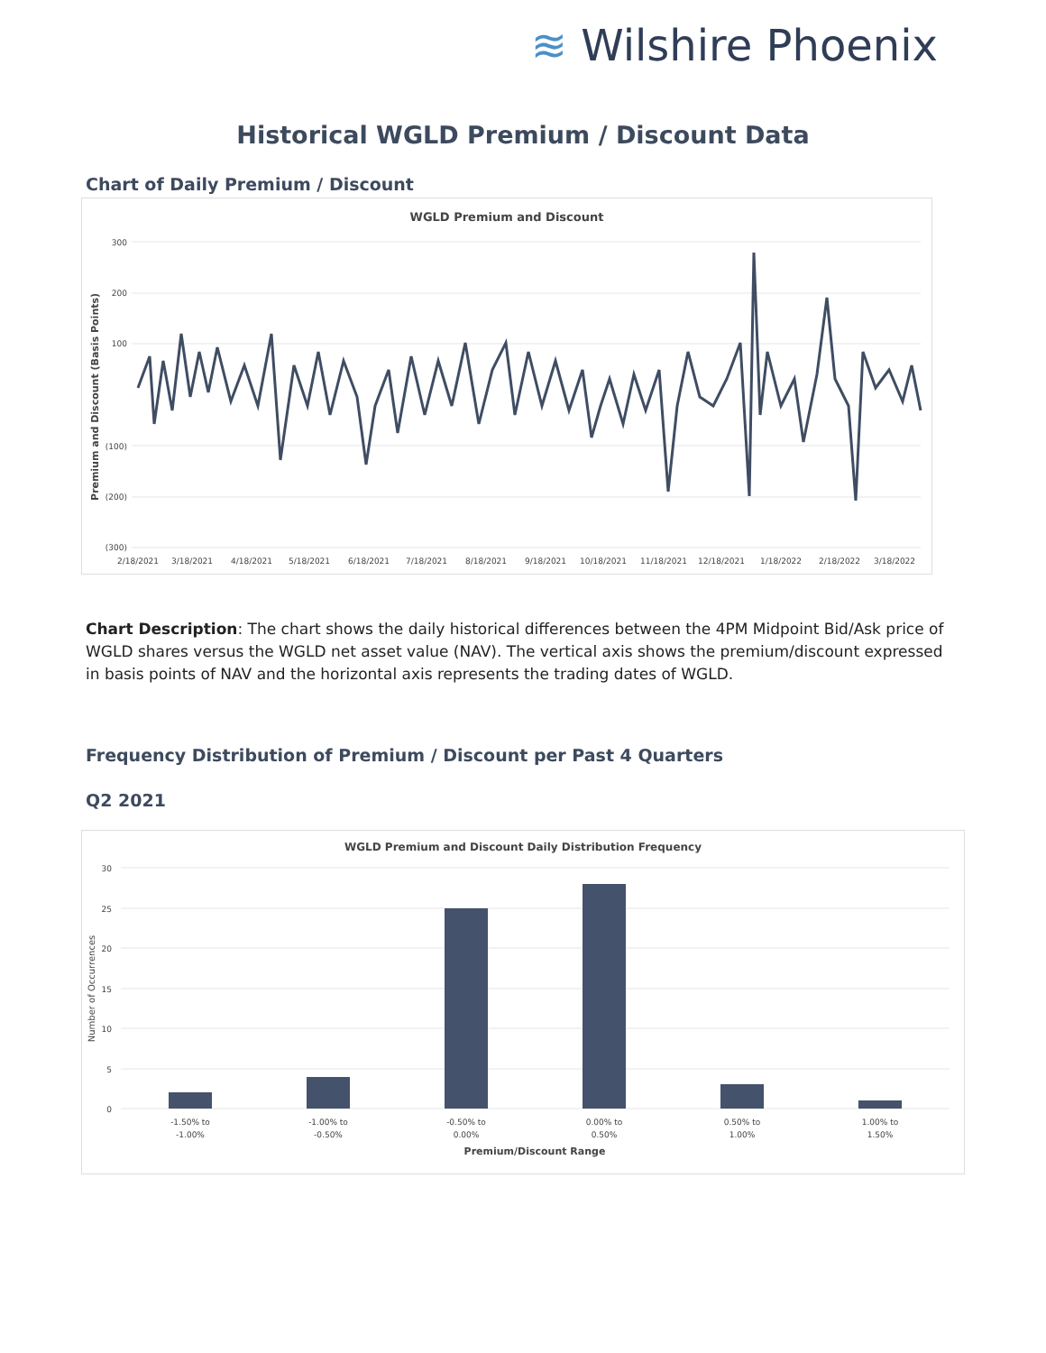≋ Wilshire Phoenix
Historical WGLD Premium / Discount Data
Chart of Daily Premium / Discount
WGLD Premium and Discount
Premium and Discount (Basis Points)
300
200
100
(100)
(200)
(300)
2/18/2021
3/18/2021
4/18/2021
5/18/2021
6/18/2021
7/18/2021
8/18/2021
9/18/2021
10/18/2021
11/18/2021
12/18/2021
1/18/2022
2/18/2022
3/18/2022
Chart Description: The chart shows the daily historical differences between the 4PM Midpoint Bid/Ask price of WGLD shares versus the WGLD net asset value (NAV). The vertical axis shows the premium/discount expressed in basis points of NAV and the horizontal axis represents the trading dates of WGLD.
Frequency Distribution of Premium / Discount per Past 4 Quarters
Q2 2021
WGLD Premium and Discount Daily Distribution Frequency
Number of Occurrences
30
25
20
15
10
5
0
-1.50% to
-1.00%
-1.00% to
-0.50%
-0.50% to
0.00%
0.00% to
0.50%
0.50% to
1.00%
1.00% to
1.50%
Premium/Discount Range